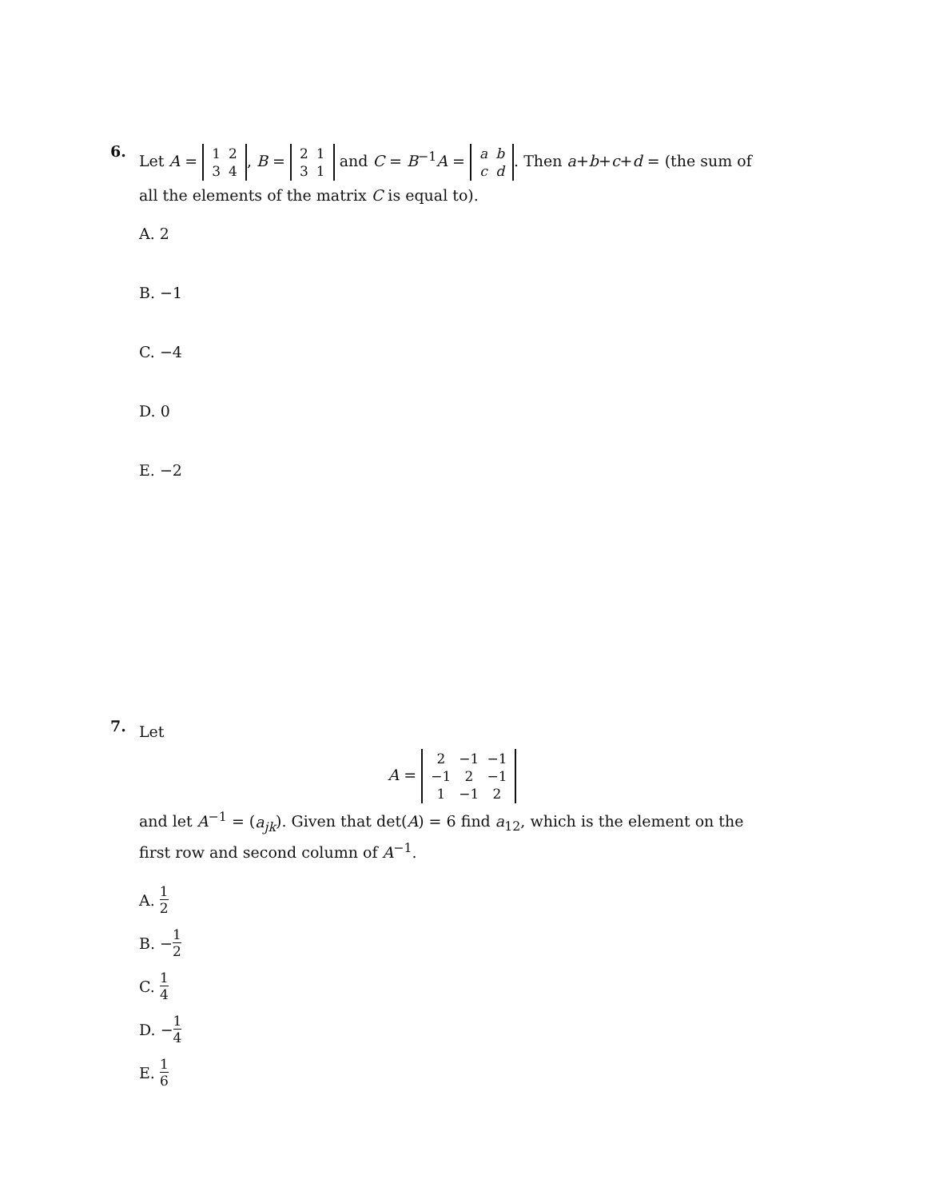6.
Let A =
| 1 | 2 |
| 3 | 4 |
, B =
| 2 | 1 |
| 3 | 1 |
and C = B<sup>−1</sup>A =
| a | b |
| c | d |
. Then a+b+c+d = (the sum of all the elements of the matrix C is equal to).
A. 2
B. −1
C. −4
D. 0
E. −2
7.
Let
A =
| 2 | −1 | −1 |
| −1 | 2 | −1 |
| 1 | −1 | 2 |
and let A<sup>−1</sup> = (a<sub>jk</sub>). Given that det(A) = 6 find a<sub>12</sub>, which is the element on the first row and second column of A<sup>−1</sup>.
A. 1 2
B. − 1 2
C. 1 4
D. − 1 4
E. 1 6